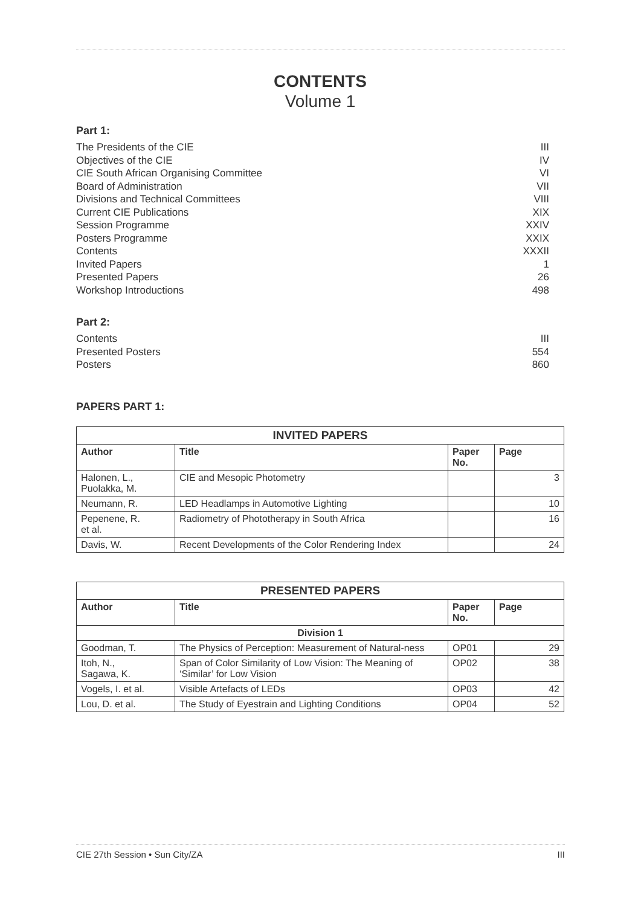CONTENTS
Volume 1
Part 1:
The Presidents of the CIE III
Objectives of the CIE IV
CIE South African Organising Committee VI
Board of Administration VII
Divisions and Technical Committees VIII
Current CIE Publications XIX
Session Programme XXIV
Posters Programme XXIX
Contents XXXII
Invited Papers 1
Presented Papers 26
Workshop Introductions 498
Part 2:
Contents III
Presented Posters 554
Posters 860
PAPERS PART 1:
| INVITED PAPERS | | | |
| --- | --- | --- | --- |
| Author | Title | Paper No. | Page |
| Halonen, L., Puolakka, M. | CIE and Mesopic Photometry | | 3 |
| Neumann, R. | LED Headlamps in Automotive Lighting | | 10 |
| Pepenene, R. et al. | Radiometry of Phototherapy in South Africa | | 16 |
| Davis, W. | Recent Developments of the Color Rendering Index | | 24 |
| PRESENTED PAPERS | | | |
| --- | --- | --- | --- |
| Author | Title | Paper No. | Page |
| Division 1 | | | |
| Goodman, T. | The Physics of Perception: Measurement of Natural-ness | OP01 | 29 |
| Itoh, N., Sagawa, K. | Span of Color Similarity of Low Vision: The Meaning of ‘Similar’ for Low Vision | OP02 | 38 |
| Vogels, I. et al. | Visible Artefacts of LEDs | OP03 | 42 |
| Lou, D. et al. | The Study of Eyestrain and Lighting Conditions | OP04 | 52 |
CIE 27th Session • Sun City/ZA III